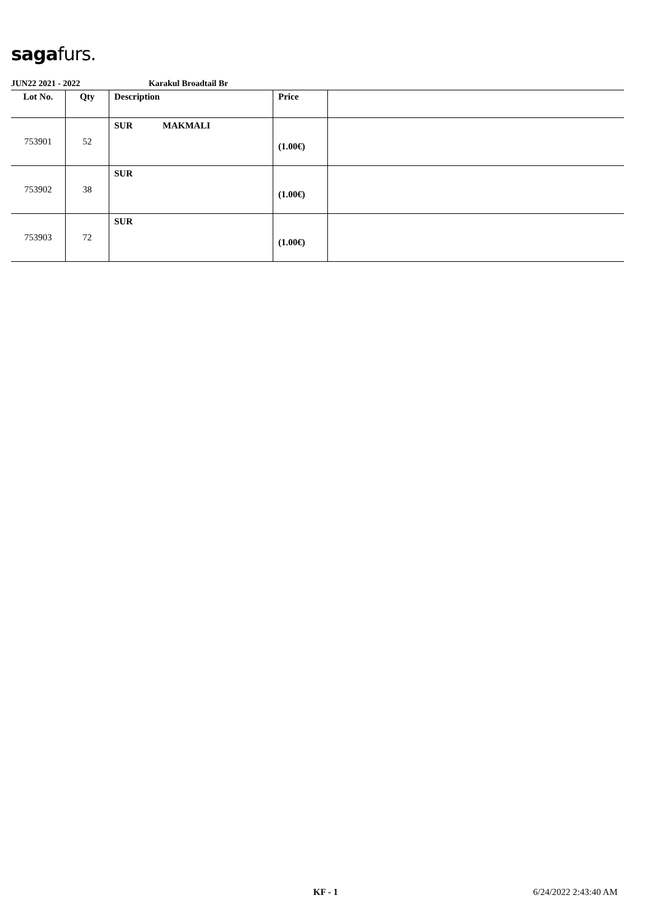sagafurs.
JUN22 2021 - 2022 Karakul Broadtail Br
| Lot No. | Qty | Description | Price | |
| --- | --- | --- | --- | --- |
| 753901 | 52 | SUR MAKMALI | (1.00€) | |
| 753902 | 38 | SUR | (1.00€) | |
| 753903 | 72 | SUR | (1.00€) | |
KF - 1 6/24/2022 2:43:40 AM